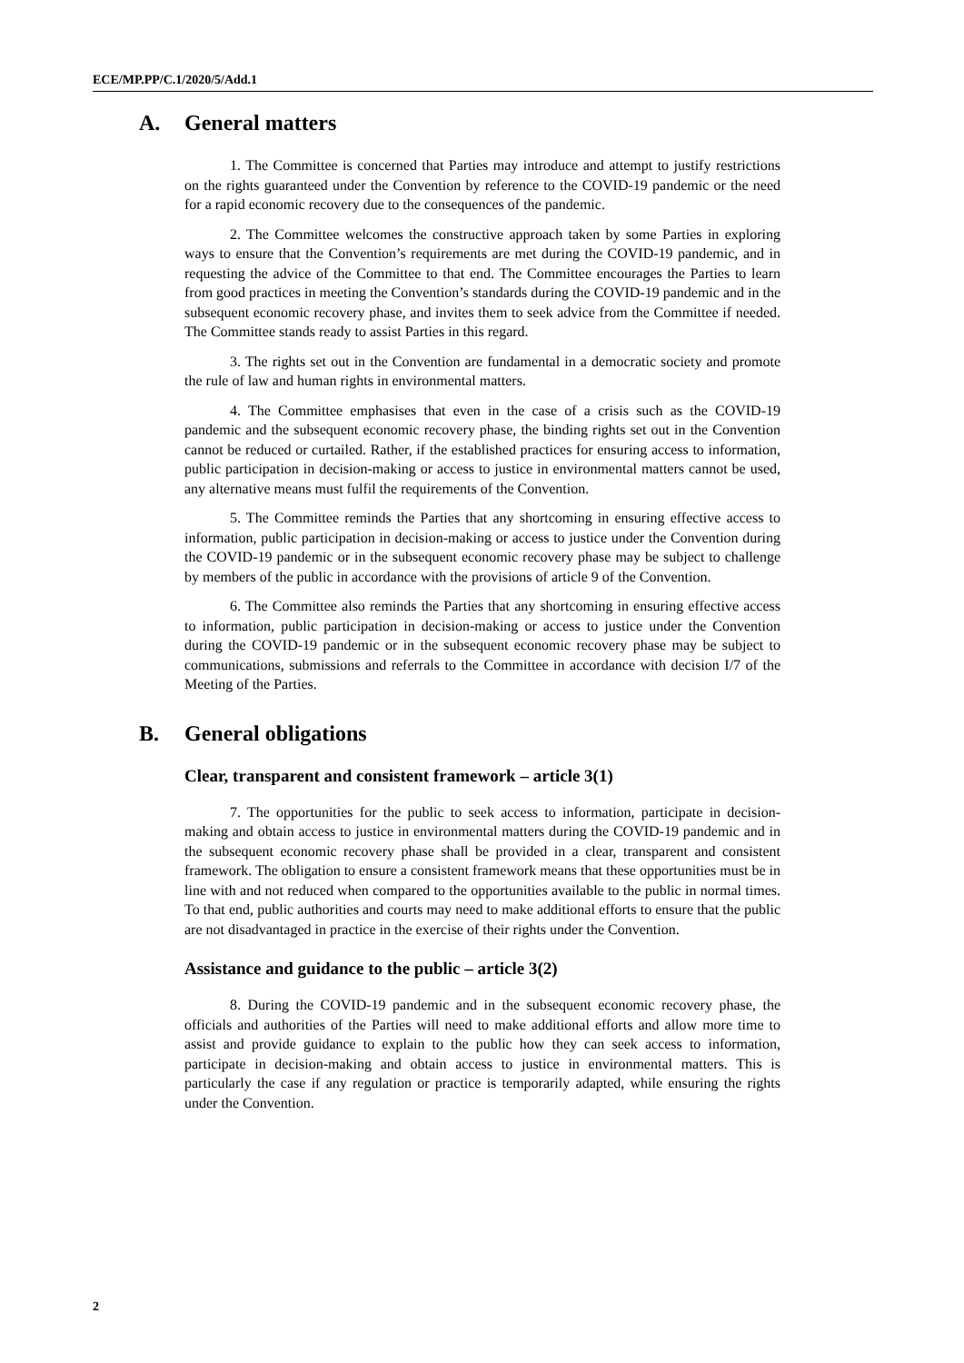ECE/MP.PP/C.1/2020/5/Add.1
A. General matters
1. The Committee is concerned that Parties may introduce and attempt to justify restrictions on the rights guaranteed under the Convention by reference to the COVID-19 pandemic or the need for a rapid economic recovery due to the consequences of the pandemic.
2. The Committee welcomes the constructive approach taken by some Parties in exploring ways to ensure that the Convention’s requirements are met during the COVID-19 pandemic, and in requesting the advice of the Committee to that end. The Committee encourages the Parties to learn from good practices in meeting the Convention’s standards during the COVID-19 pandemic and in the subsequent economic recovery phase, and invites them to seek advice from the Committee if needed. The Committee stands ready to assist Parties in this regard.
3. The rights set out in the Convention are fundamental in a democratic society and promote the rule of law and human rights in environmental matters.
4. The Committee emphasises that even in the case of a crisis such as the COVID-19 pandemic and the subsequent economic recovery phase, the binding rights set out in the Convention cannot be reduced or curtailed. Rather, if the established practices for ensuring access to information, public participation in decision-making or access to justice in environmental matters cannot be used, any alternative means must fulfil the requirements of the Convention.
5. The Committee reminds the Parties that any shortcoming in ensuring effective access to information, public participation in decision-making or access to justice under the Convention during the COVID-19 pandemic or in the subsequent economic recovery phase may be subject to challenge by members of the public in accordance with the provisions of article 9 of the Convention.
6. The Committee also reminds the Parties that any shortcoming in ensuring effective access to information, public participation in decision-making or access to justice under the Convention during the COVID-19 pandemic or in the subsequent economic recovery phase may be subject to communications, submissions and referrals to the Committee in accordance with decision I/7 of the Meeting of the Parties.
B. General obligations
Clear, transparent and consistent framework – article 3(1)
7. The opportunities for the public to seek access to information, participate in decision-making and obtain access to justice in environmental matters during the COVID-19 pandemic and in the subsequent economic recovery phase shall be provided in a clear, transparent and consistent framework. The obligation to ensure a consistent framework means that these opportunities must be in line with and not reduced when compared to the opportunities available to the public in normal times. To that end, public authorities and courts may need to make additional efforts to ensure that the public are not disadvantaged in practice in the exercise of their rights under the Convention.
Assistance and guidance to the public – article 3(2)
8. During the COVID-19 pandemic and in the subsequent economic recovery phase, the officials and authorities of the Parties will need to make additional efforts and allow more time to assist and provide guidance to explain to the public how they can seek access to information, participate in decision-making and obtain access to justice in environmental matters. This is particularly the case if any regulation or practice is temporarily adapted, while ensuring the rights under the Convention.
2